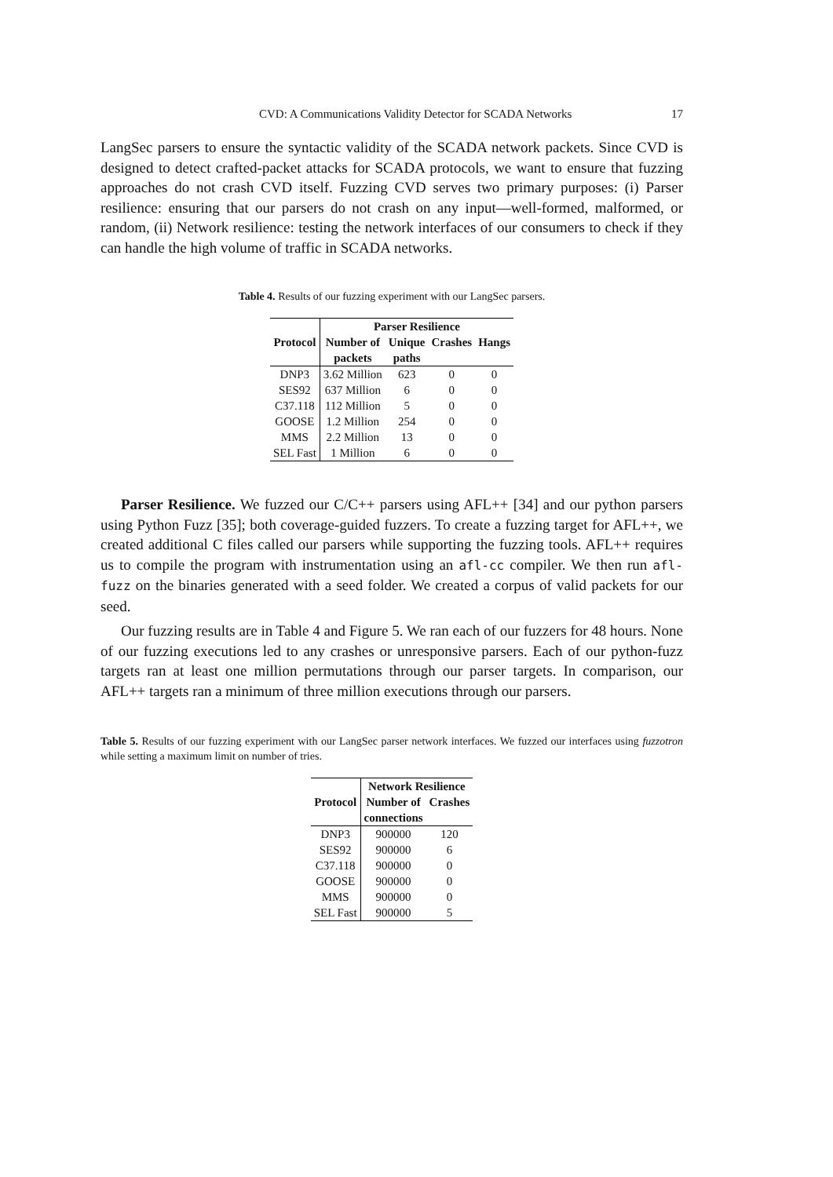CVD: A Communications Validity Detector for SCADA Networks 17
LangSec parsers to ensure the syntactic validity of the SCADA network packets. Since CVD is designed to detect crafted-packet attacks for SCADA protocols, we want to ensure that fuzzing approaches do not crash CVD itself. Fuzzing CVD serves two primary purposes: (i) Parser resilience: ensuring that our parsers do not crash on any input—well-formed, malformed, or random, (ii) Network resilience: testing the network interfaces of our consumers to check if they can handle the high volume of traffic in SCADA networks.
Table 4. Results of our fuzzing experiment with our LangSec parsers.
| | Parser Resilience | | | |
| --- | --- | --- | --- | --- |
| Protocol | Number of | Unique | Crashes | Hangs |
| | packets | paths | | |
| DNP3 | 3.62 Million | 623 | 0 | 0 |
| SES92 | 637 Million | 6 | 0 | 0 |
| C37.118 | 112 Million | 5 | 0 | 0 |
| GOOSE | 1.2 Million | 254 | 0 | 0 |
| MMS | 2.2 Million | 13 | 0 | 0 |
| SEL Fast | 1 Million | 6 | 0 | 0 |
Parser Resilience. We fuzzed our C/C++ parsers using AFL++ [34] and our python parsers using Python Fuzz [35]; both coverage-guided fuzzers. To create a fuzzing target for AFL++, we created additional C files called our parsers while supporting the fuzzing tools. AFL++ requires us to compile the program with instrumentation using an afl-cc compiler. We then run afl-fuzz on the binaries generated with a seed folder. We created a corpus of valid packets for our seed.
Our fuzzing results are in Table 4 and Figure 5. We ran each of our fuzzers for 48 hours. None of our fuzzing executions led to any crashes or unresponsive parsers. Each of our python-fuzz targets ran at least one million permutations through our parser targets. In comparison, our AFL++ targets ran a minimum of three million executions through our parsers.
Table 5. Results of our fuzzing experiment with our LangSec parser network interfaces. We fuzzed our interfaces using fuzzotron while setting a maximum limit on number of tries.
| | Network Resilience | |
| --- | --- | --- |
| Protocol | Number of | Crashes |
| | connections | |
| DNP3 | 900000 | 120 |
| SES92 | 900000 | 6 |
| C37.118 | 900000 | 0 |
| GOOSE | 900000 | 0 |
| MMS | 900000 | 0 |
| SEL Fast | 900000 | 5 |